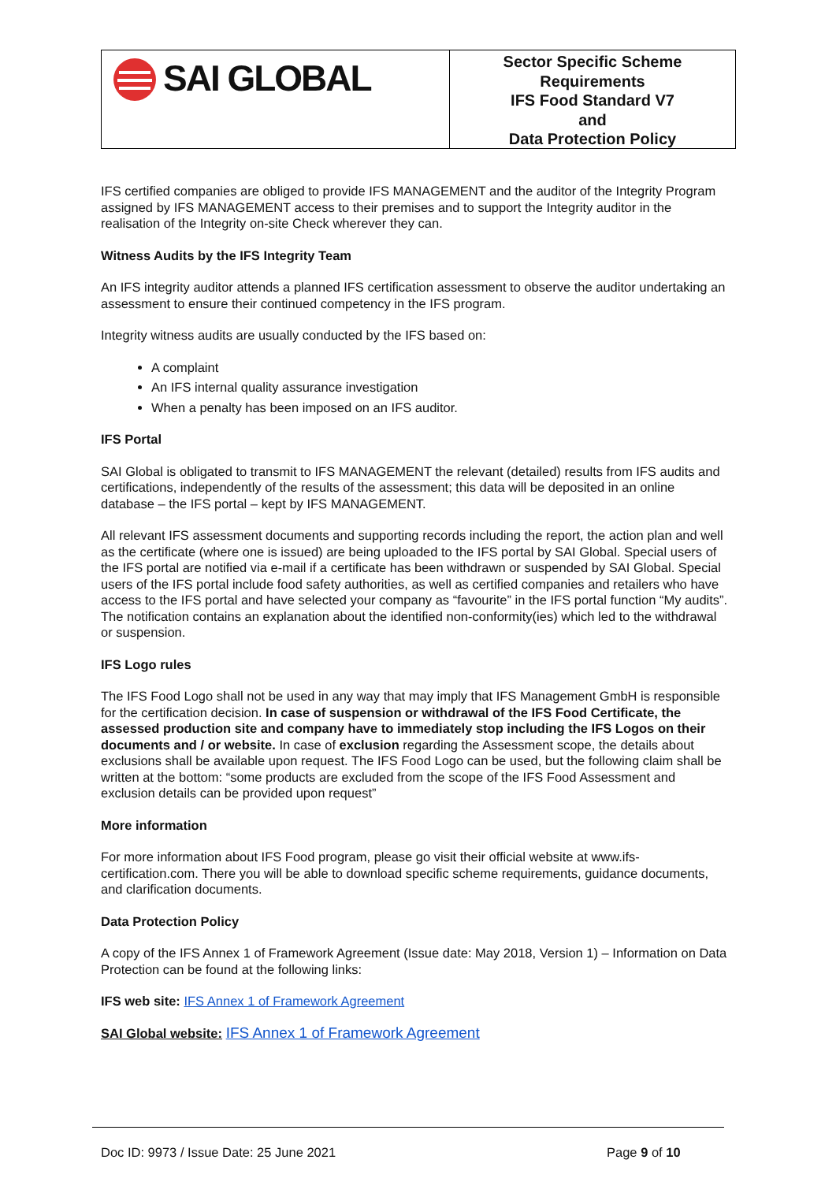SAI GLOBAL
Sector Specific Scheme
Requirements
IFS Food Standard V7
and
Data Protection Policy
IFS certified companies are obliged to provide IFS MANAGEMENT and the auditor of the Integrity Program assigned by IFS MANAGEMENT access to their premises and to support the Integrity auditor in the realisation of the Integrity on-site Check wherever they can.
Witness Audits by the IFS Integrity Team
An IFS integrity auditor attends a planned IFS certification assessment to observe the auditor undertaking an assessment to ensure their continued competency in the IFS program.
Integrity witness audits are usually conducted by the IFS based on:
A complaint
An IFS internal quality assurance investigation
When a penalty has been imposed on an IFS auditor.
IFS Portal
SAI Global is obligated to transmit to IFS MANAGEMENT the relevant (detailed) results from IFS audits and certifications, independently of the results of the assessment; this data will be deposited in an online database – the IFS portal – kept by IFS MANAGEMENT.
All relevant IFS assessment documents and supporting records including the report, the action plan and well as the certificate (where one is issued) are being uploaded to the IFS portal by SAI Global. Special users of the IFS portal are notified via e-mail if a certificate has been withdrawn or suspended by SAI Global. Special users of the IFS portal include food safety authorities, as well as certified companies and retailers who have access to the IFS portal and have selected your company as “favourite” in the IFS portal function “My audits”. The notification contains an explanation about the identified non-conformity(ies) which led to the withdrawal or suspension.
IFS Logo rules
The IFS Food Logo shall not be used in any way that may imply that IFS Management GmbH is responsible for the certification decision. In case of suspension or withdrawal of the IFS Food Certificate, the assessed production site and company have to immediately stop including the IFS Logos on their documents and / or website. In case of exclusion regarding the Assessment scope, the details about exclusions shall be available upon request. The IFS Food Logo can be used, but the following claim shall be written at the bottom: “some products are excluded from the scope of the IFS Food Assessment and exclusion details can be provided upon request”
More information
For more information about IFS Food program, please go visit their official website at www.ifs-certification.com. There you will be able to download specific scheme requirements, guidance documents, and clarification documents.
Data Protection Policy
A copy of the IFS Annex 1 of Framework Agreement (Issue date: May 2018, Version 1) – Information on Data Protection can be found at the following links:
IFS web site: IFS Annex 1 of Framework Agreement
SAI Global website: IFS Annex 1 of Framework Agreement
Doc ID: 9973 / Issue Date: 25 June 2021
Page 9 of 10